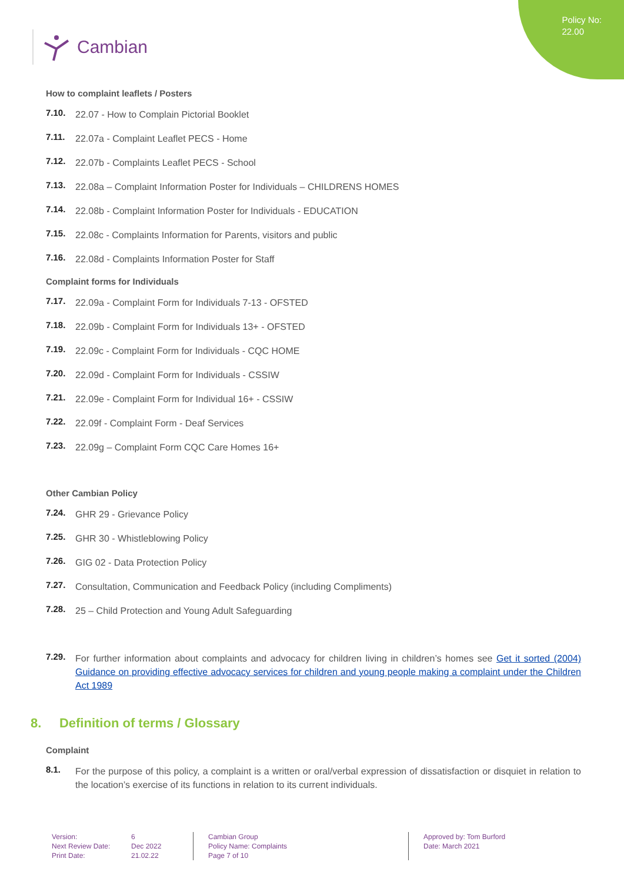Policy No:
22.00
Cambian
How to complaint leaflets / Posters
7.10.
22.07 - How to Complain Pictorial Booklet
7.11.
22.07a - Complaint Leaflet PECS - Home
7.12.
22.07b - Complaints Leaflet PECS - School
7.13.
22.08a – Complaint Information Poster for Individuals – CHILDRENS HOMES
7.14.
22.08b - Complaint Information Poster for Individuals - EDUCATION
7.15.
22.08c - Complaints Information for Parents, visitors and public
7.16.
22.08d - Complaints Information Poster for Staff
Complaint forms for Individuals
7.17.
22.09a - Complaint Form for Individuals 7-13 - OFSTED
7.18.
22.09b - Complaint Form for Individuals 13+ - OFSTED
7.19.
22.09c - Complaint Form for Individuals - CQC HOME
7.20.
22.09d - Complaint Form for Individuals - CSSIW
7.21.
22.09e - Complaint Form for Individual 16+ - CSSIW
7.22.
22.09f - Complaint Form - Deaf Services
7.23.
22.09g – Complaint Form CQC Care Homes 16+
Other Cambian Policy
7.24.
GHR 29 - Grievance Policy
7.25.
GHR 30 - Whistleblowing Policy
7.26.
GIG 02 - Data Protection Policy
7.27.
Consultation, Communication and Feedback Policy (including Compliments)
7.28.
25 – Child Protection and Young Adult Safeguarding
7.29.
For further information about complaints and advocacy for children living in children’s homes see Get it sorted (2004) Guidance on providing effective advocacy services for children and young people making a complaint under the Children Act 1989
8. Definition of terms / Glossary
Complaint
8.1.
For the purpose of this policy, a complaint is a written or oral/verbal expression of dissatisfaction or disquiet in relation to the location’s exercise of its functions in relation to its current individuals.
Version:
Next Review Date:
Print Date:
6
Dec 2022
21.02.22
Cambian Group
Policy Name: Complaints
Page 7 of 10
Approved by: Tom Burford
Date: March 2021